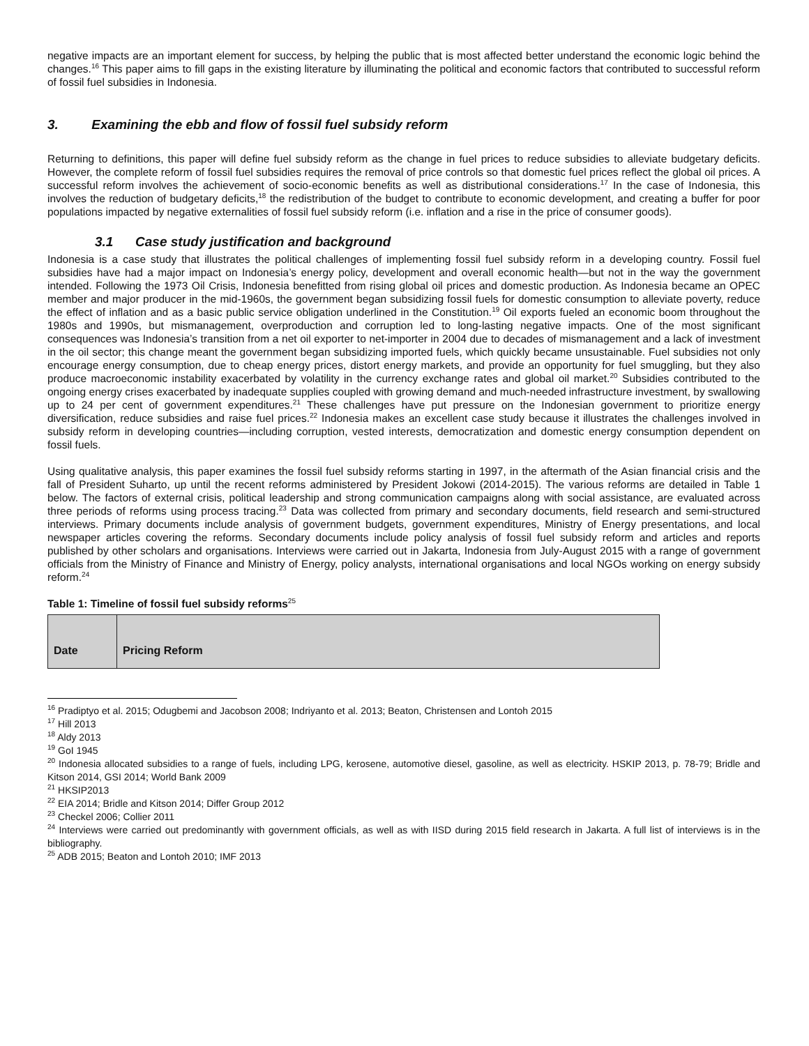negative impacts are an important element for success, by helping the public that is most affected better understand the economic logic behind the changes.<sup>16</sup> This paper aims to fill gaps in the existing literature by illuminating the political and economic factors that contributed to successful reform of fossil fuel subsidies in Indonesia.
3. Examining the ebb and flow of fossil fuel subsidy reform
Returning to definitions, this paper will define fuel subsidy reform as the change in fuel prices to reduce subsidies to alleviate budgetary deficits. However, the complete reform of fossil fuel subsidies requires the removal of price controls so that domestic fuel prices reflect the global oil prices. A successful reform involves the achievement of socio-economic benefits as well as distributional considerations.<sup>17</sup> In the case of Indonesia, this involves the reduction of budgetary deficits,<sup>18</sup> the redistribution of the budget to contribute to economic development, and creating a buffer for poor populations impacted by negative externalities of fossil fuel subsidy reform (i.e. inflation and a rise in the price of consumer goods).
3.1 Case study justification and background
Indonesia is a case study that illustrates the political challenges of implementing fossil fuel subsidy reform in a developing country. Fossil fuel subsidies have had a major impact on Indonesia’s energy policy, development and overall economic health—but not in the way the government intended. Following the 1973 Oil Crisis, Indonesia benefitted from rising global oil prices and domestic production. As Indonesia became an OPEC member and major producer in the mid-1960s, the government began subsidizing fossil fuels for domestic consumption to alleviate poverty, reduce the effect of inflation and as a basic public service obligation underlined in the Constitution.<sup>19</sup> Oil exports fueled an economic boom throughout the 1980s and 1990s, but mismanagement, overproduction and corruption led to long-lasting negative impacts. One of the most significant consequences was Indonesia’s transition from a net oil exporter to net-importer in 2004 due to decades of mismanagement and a lack of investment in the oil sector; this change meant the government began subsidizing imported fuels, which quickly became unsustainable. Fuel subsidies not only encourage energy consumption, due to cheap energy prices, distort energy markets, and provide an opportunity for fuel smuggling, but they also produce macroeconomic instability exacerbated by volatility in the currency exchange rates and global oil market.<sup>20</sup> Subsidies contributed to the ongoing energy crises exacerbated by inadequate supplies coupled with growing demand and much-needed infrastructure investment, by swallowing up to 24 per cent of government expenditures.<sup>21</sup> These challenges have put pressure on the Indonesian government to prioritize energy diversification, reduce subsidies and raise fuel prices.<sup>22</sup> Indonesia makes an excellent case study because it illustrates the challenges involved in subsidy reform in developing countries—including corruption, vested interests, democratization and domestic energy consumption dependent on fossil fuels.
Using qualitative analysis, this paper examines the fossil fuel subsidy reforms starting in 1997, in the aftermath of the Asian financial crisis and the fall of President Suharto, up until the recent reforms administered by President Jokowi (2014-2015). The various reforms are detailed in Table 1 below. The factors of external crisis, political leadership and strong communication campaigns along with social assistance, are evaluated across three periods of reforms using process tracing.<sup>23</sup> Data was collected from primary and secondary documents, field research and semi-structured interviews. Primary documents include analysis of government budgets, government expenditures, Ministry of Energy presentations, and local newspaper articles covering the reforms. Secondary documents include policy analysis of fossil fuel subsidy reform and articles and reports published by other scholars and organisations. Interviews were carried out in Jakarta, Indonesia from July-August 2015 with a range of government officials from the Ministry of Finance and Ministry of Energy, policy analysts, international organisations and local NGOs working on energy subsidy reform.<sup>24</sup>
Table 1: Timeline of fossil fuel subsidy reforms<sup>25</sup>
| Date | Pricing Reform |
| --- | --- |
<sup>16</sup> Pradiptyo et al. 2015; Odugbemi and Jacobson 2008; Indriyanto et al. 2013; Beaton, Christensen and Lontoh 2015
<sup>17</sup> Hill 2013
<sup>18</sup> Aldy 2013
<sup>19</sup> GoI 1945
<sup>20</sup> Indonesia allocated subsidies to a range of fuels, including LPG, kerosene, automotive diesel, gasoline, as well as electricity. HSKIP 2013, p. 78-79; Bridle and Kitson 2014, GSI 2014; World Bank 2009
<sup>21</sup> HKSIP2013
<sup>22</sup> EIA 2014; Bridle and Kitson 2014; Differ Group 2012
<sup>23</sup> Checkel 2006; Collier 2011
<sup>24</sup> Interviews were carried out predominantly with government officials, as well as with IISD during 2015 field research in Jakarta. A full list of interviews is in the bibliography.
<sup>25</sup> ADB 2015; Beaton and Lontoh 2010; IMF 2013